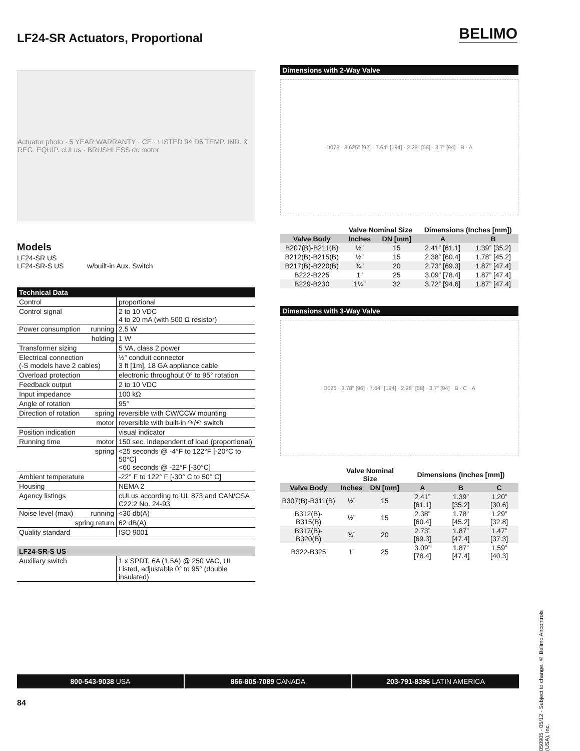LF24-SR Actuators, Proportional
BELIMO
Actuator photo · 5 YEAR WARRANTY · CE · LISTED 94 D5 TEMP. IND. & REG. EQUIP. cULus · BRUSHLESS dc motor
Models
LF24-SR US
LF24-SR-S US w/built-in Aux. Switch
Technical Data
| Control | proportional |
| Control signal | 2 to 10 VDC 4 to 20 mA (with 500 Ω resistor) |
| Power consumption running | 2.5 W |
| holding | 1 W |
| Transformer sizing | 5 VA, class 2 power |
| Electrical connection (-S models have 2 cables) | ½” conduit connector 3 ft [1m], 18 GA appliance cable |
| Overload protection | electronic throughout 0° to 95° rotation |
| Feedback output | 2 to 10 VDC |
| Input impedance | 100 kΩ |
| Angle of rotation | 95° |
| Direction of rotation spring | reversible with CW/CCW mounting |
| motor | reversible with built-in ↷/↶ switch |
| Position indication | visual indicator |
| Running time motor | 150 sec. independent of load (proportional) |
| spring | <25 seconds @ -4°F to 122°F [-20°C to 50°C] <60 seconds @ -22°F [-30°C] |
| Ambient temperature | -22° F to 122° F [-30° C to 50° C] |
| Housing | NEMA 2 |
| Agency listings | cULus according to UL 873 and CAN/CSA C22.2 No. 24-93 |
| Noise level (max) running | <30 db(A) |
| spring return | 62 dB(A) |
| Quality standard | ISO 9001 |
LF24-SR-S US
| Auxiliary switch | 1 x SPDT, 6A (1.5A) @ 250 VAC, UL Listed, adjustable 0° to 95° (double insulated) |
Dimensions with 2-Way Valve
D073 · 3.625" [92] · 7.64" [194] · 2.28" [58] · 3.7" [94] · B · A
| | Valve Nominal Size | | Dimensions (Inches [mm]) | |
| --- | --- | --- | --- | --- |
| Valve Body | Inches | DN [mm] | A | B |
| B207(B)-B211(B) | ½” | 15 | 2.41” [61.1] | 1.39” [35.2] |
| B212(B)-B215(B) | ½” | 15 | 2.38” [60.4] | 1.78” [45.2] |
| B217(B)-B220(B) | ¾” | 20 | 2.73” [69.3] | 1.87” [47.4] |
| B222-B225 | 1” | 25 | 3.09” [78.4] | 1.87” [47.4] |
| B229-B230 | 1¼” | 32 | 3.72” [94.6] | 1.87” [47.4] |
Dimensions with 3-Way Valve
D026 · 3.78" [96] · 7.64" [194] · 2.28" [58] · 3.7" [94] · B · C · A
| | Valve Nominal Size | | Dimensions (Inches [mm]) | | |
| --- | --- | --- | --- | --- | --- |
| Valve Body | Inches | DN [mm] | A | B | C |
| B307(B)-B311(B) | ½” | 15 | 2.41” [61.1] | 1.39” [35.2] | 1.20” [30.6] |
| B312(B)-B315(B) | ½” | 15 | 2.38” [60.4] | 1.78” [45.2] | 1.29” [32.8] |
| B317(B)-B320(B) | ¾” | 20 | 2.73” [69.3] | 1.87” [47.4] | 1.47” [37.3] |
| B322-B325 | 1” | 25 | 3.09” [78.4] | 1.87” [47.4] | 1.59” [40.3] |
050905 - 05/12 - Subject to change. © Belimo Aircontrols (USA), Inc.
800-543-9038 USA 866-805-7089 CANADA 203-791-8396 LATIN AMERICA
84